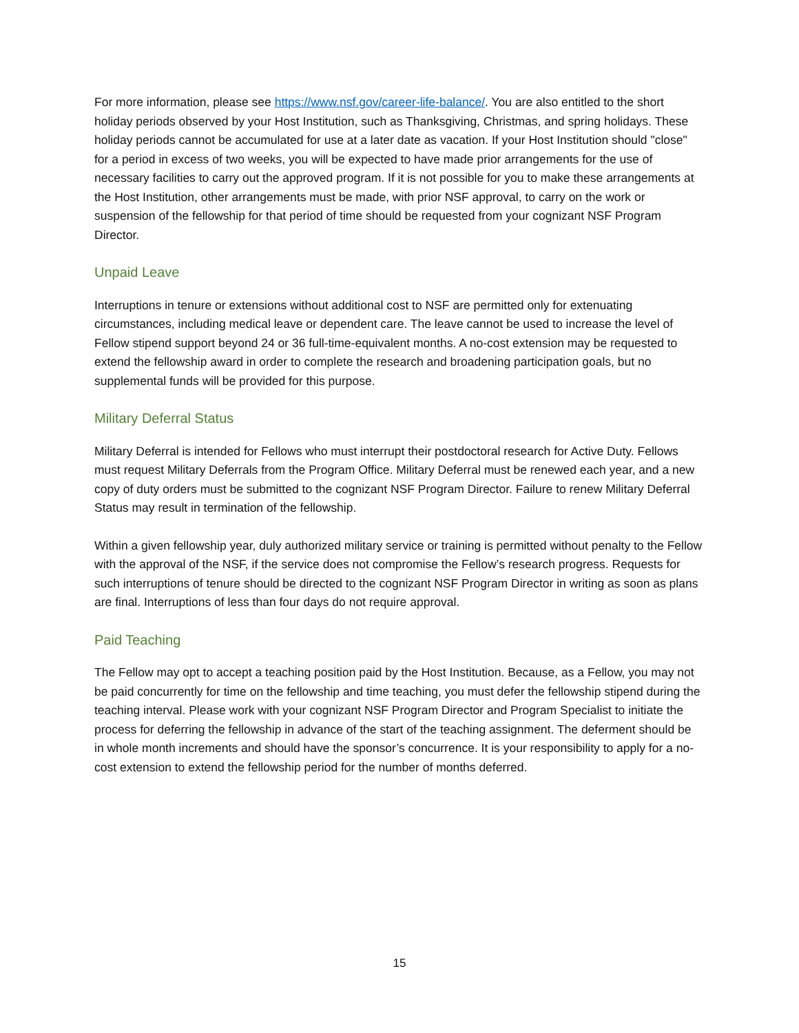For more information, please see https://www.nsf.gov/career-life-balance/. You are also entitled to the short holiday periods observed by your Host Institution, such as Thanksgiving, Christmas, and spring holidays. These holiday periods cannot be accumulated for use at a later date as vacation. If your Host Institution should "close" for a period in excess of two weeks, you will be expected to have made prior arrangements for the use of necessary facilities to carry out the approved program. If it is not possible for you to make these arrangements at the Host Institution, other arrangements must be made, with prior NSF approval, to carry on the work or suspension of the fellowship for that period of time should be requested from your cognizant NSF Program Director.
Unpaid Leave
Interruptions in tenure or extensions without additional cost to NSF are permitted only for extenuating circumstances, including medical leave or dependent care. The leave cannot be used to increase the level of Fellow stipend support beyond 24 or 36 full-time-equivalent months. A no-cost extension may be requested to extend the fellowship award in order to complete the research and broadening participation goals, but no supplemental funds will be provided for this purpose.
Military Deferral Status
Military Deferral is intended for Fellows who must interrupt their postdoctoral research for Active Duty. Fellows must request Military Deferrals from the Program Office. Military Deferral must be renewed each year, and a new copy of duty orders must be submitted to the cognizant NSF Program Director. Failure to renew Military Deferral Status may result in termination of the fellowship.
Within a given fellowship year, duly authorized military service or training is permitted without penalty to the Fellow with the approval of the NSF, if the service does not compromise the Fellow’s research progress. Requests for such interruptions of tenure should be directed to the cognizant NSF Program Director in writing as soon as plans are final. Interruptions of less than four days do not require approval.
Paid Teaching
The Fellow may opt to accept a teaching position paid by the Host Institution. Because, as a Fellow, you may not be paid concurrently for time on the fellowship and time teaching, you must defer the fellowship stipend during the teaching interval. Please work with your cognizant NSF Program Director and Program Specialist to initiate the process for deferring the fellowship in advance of the start of the teaching assignment. The deferment should be in whole month increments and should have the sponsor’s concurrence. It is your responsibility to apply for a no-cost extension to extend the fellowship period for the number of months deferred.
15